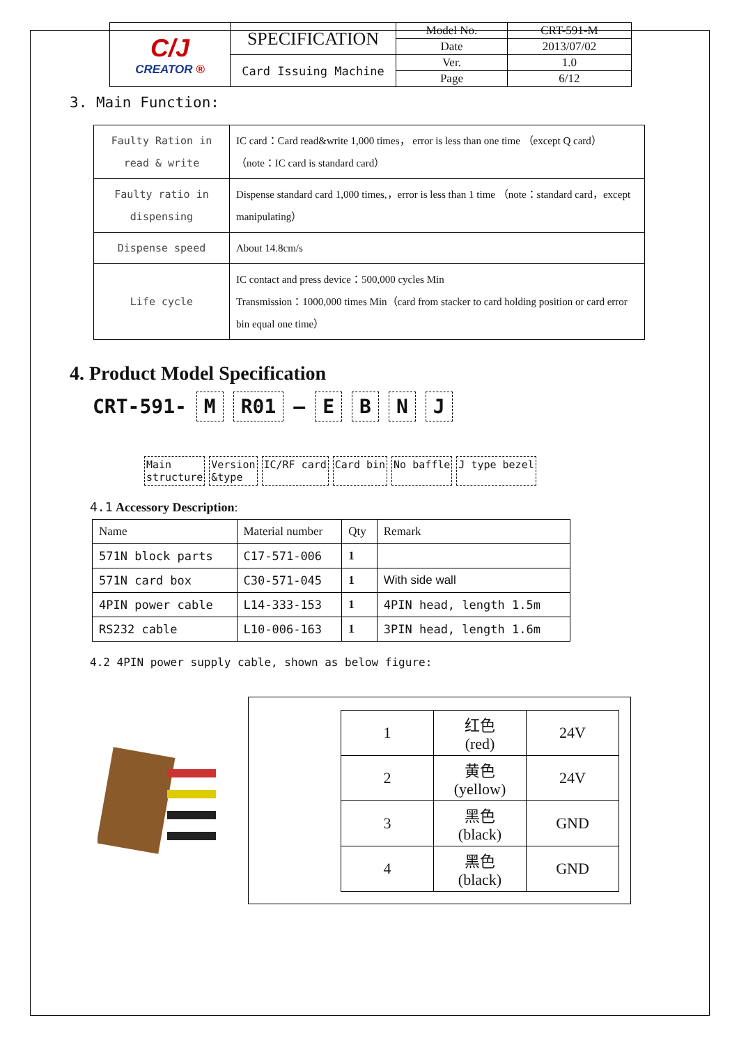| C/J CREATOR ® | SPECIFICATION | Model No. | CRT-591-M |
| | | Date | 2013/07/02 |
| | Card Issuing Machine | Ver. | 1.0 |
| | | Page | 6/12 |
3. Main Function:
| Faulty Ration in read & write | IC card：Card read&write 1,000 times， error is less than one time （except Q card） （note：IC card is standard card） |
| Faulty ratio in dispensing | Dispense standard card 1,000 times,，error is less than 1 time （note：standard card，except manipulating） |
| Dispense speed | About 14.8cm/s |
| Life cycle | IC contact and press device：500,000 cycles Min Transmission：1000,000 times Min（card from stacker to card holding position or card error bin equal one time） |
4. Product Model Specification
CRT-591- M R01 – EBNJ
Main
structure
Version
&type
IC/RF card Card bin No baffle J type bezel
4.1 Accessory Description:
| Name | Material number | Qty | Remark |
| 571N block parts | C17-571-006 | 1 | |
| 571N card box | C30-571-045 | 1 | With side wall |
| 4PIN power cable | L14-333-153 | 1 | 4PIN head, length 1.5m |
| RS232 cable | L10-006-163 | 1 | 3PIN head, length 1.6m |
4.2 4PIN power supply cable, shown as below figure:
| 1 | 红色 (red) | 24V |
| 2 | 黄色 (yellow) | 24V |
| 3 | 黑色 (black) | GND |
| 4 | 黑色 (black) | GND |